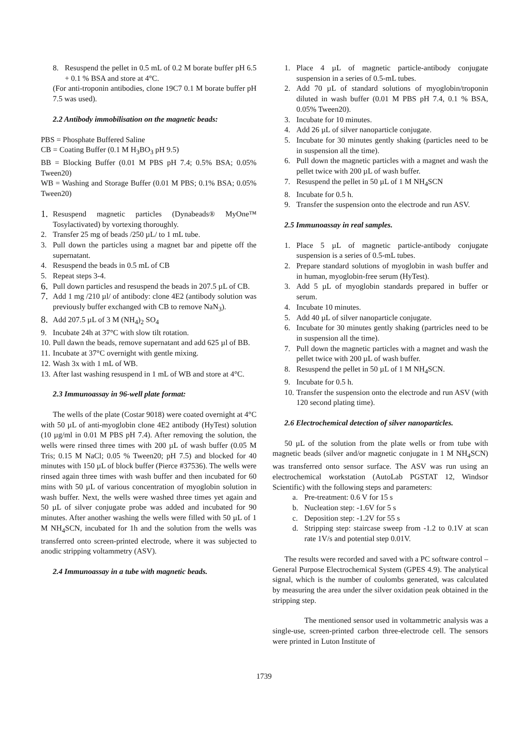8. Resuspend the pellet in 0.5 mL of 0.2 M borate buffer pH 6.5 + 0.1 % BSA and store at 4°C.
(For anti-troponin antibodies, clone 19C7 0.1 M borate buffer pH 7.5 was used).
2.2 Antibody immobilisation on the magnetic beads:
PBS = Phosphate Buffered Saline
CB = Coating Buffer (0.1 M H<sub>3</sub>BO<sub>3</sub> pH 9.5)
BB = Blocking Buffer (0.01 M PBS pH 7.4; 0.5% BSA; 0.05% Tween20)
WB = Washing and Storage Buffer (0.01 M PBS; 0.1% BSA; 0.05% Tween20)
1. Resuspend magnetic particles (Dynabeads® MyOne™ Tosylactivated) by vortexing thoroughly.
2. Transfer 25 mg of beads /250 µL/ to 1 mL tube.
3. Pull down the particles using a magnet bar and pipette off the supernatant.
4. Resuspend the beads in 0.5 mL of CB
5. Repeat steps 3-4.
6. Pull down particles and resuspend the beads in 207.5 µL of CB.
7. Add 1 mg /210 µl/ of antibody: clone 4E2 (antibody solution was previously buffer exchanged with CB to remove NaN<sub>3</sub>).
8. Add 207.5 µL of 3 M (NH<sub>4</sub>)<sub>2</sub> SO<sub>4</sub>
9. Incubate 24h at 37°C with slow tilt rotation.
10. Pull dawn the beads, remove supernatant and add 625 µl of BB.
11. Incubate at 37°C overnight with gentle mixing.
12. Wash 3x with 1 mL of WB.
13. After last washing resuspend in 1 mL of WB and store at 4°C.
2.3 Immunoassay in 96-well plate format:
The wells of the plate (Costar 9018) were coated overnight at 4°C with 50 µL of anti-myoglobin clone 4E2 antibody (HyTest) solution (10 µg/ml in 0.01 M PBS pH 7.4). After removing the solution, the wells were rinsed three times with 200 µL of wash buffer (0.05 M Tris; 0.15 M NaCl; 0.05 % Tween20; pH 7.5) and blocked for 40 minutes with 150 µL of block buffer (Pierce #37536). The wells were rinsed again three times with wash buffer and then incubated for 60 mins with 50 µL of various concentration of myoglobin solution in wash buffer. Next, the wells were washed three times yet again and 50 µL of silver conjugate probe was added and incubated for 90 minutes. After another washing the wells were filled with 50 µL of 1 M NH<sub>4</sub>SCN, incubated for 1h and the solution from the wells was transferred onto screen-printed electrode, where it was subjected to anodic stripping voltammetry (ASV).
2.4 Immunoassay in a tube with magnetic beads.
1. Place 4 µL of magnetic particle-antibody conjugate suspension in a series of 0.5-mL tubes.
2. Add 70 µL of standard solutions of myoglobin/troponin diluted in wash buffer (0.01 M PBS pH 7.4, 0.1 % BSA, 0.05% Tween20).
3. Incubate for 10 minutes.
4. Add 26 µL of silver nanoparticle conjugate.
5. Incubate for 30 minutes gently shaking (particles need to be in suspension all the time).
6. Pull down the magnetic particles with a magnet and wash the pellet twice with 200 µL of wash buffer.
7. Resuspend the pellet in 50 µL of 1 M NH<sub>4</sub>SCN
8. Incubate for 0.5 h.
9. Transfer the suspension onto the electrode and run ASV.
2.5 Immunoassay in real samples.
1. Place 5 µL of magnetic particle-antibody conjugate suspension is a series of 0.5-mL tubes.
2. Prepare standard solutions of myoglobin in wash buffer and in human, myoglobin-free serum (HyTest).
3. Add 5 µL of myoglobin standards prepared in buffer or serum.
4. Incubate 10 minutes.
5. Add 40 µL of silver nanoparticle conjugate.
6. Incubate for 30 minutes gently shaking (partricles need to be in suspension all the time).
7. Pull down the magnetic particles with a magnet and wash the pellet twice with 200 µL of wash buffer.
8. Resuspend the pellet in 50 µL of 1 M NH<sub>4</sub>SCN.
9. Incubate for 0.5 h.
10. Transfer the suspension onto the electrode and run ASV (with 120 second plating time).
2.6 Electrochemical detection of silver nanoparticles.
50 µL of the solution from the plate wells or from tube with magnetic beads (silver and/or magnetic conjugate in 1 M NH<sub>4</sub>SCN) was transferred onto sensor surface. The ASV was run using an electrochemical workstation (AutoLab PGSTAT 12, Windsor Scientific) with the following steps and parameters:
a. Pre-treatment: 0.6 V for 15 s
b. Nucleation step: -1.6V for 5 s
c. Deposition step: -1.2V for 55 s
d. Stripping step: staircase sweep from -1.2 to 0.1V at scan rate 1V/s and potential step 0.01V.
The results were recorded and saved with a PC software control – General Purpose Electrochemical System (GPES 4.9). The analytical signal, which is the number of coulombs generated, was calculated by measuring the area under the silver oxidation peak obtained in the stripping step.
The mentioned sensor used in voltammetric analysis was a single-use, screen-printed carbon three-electrode cell. The sensors were printed in Luton Institute of
1739